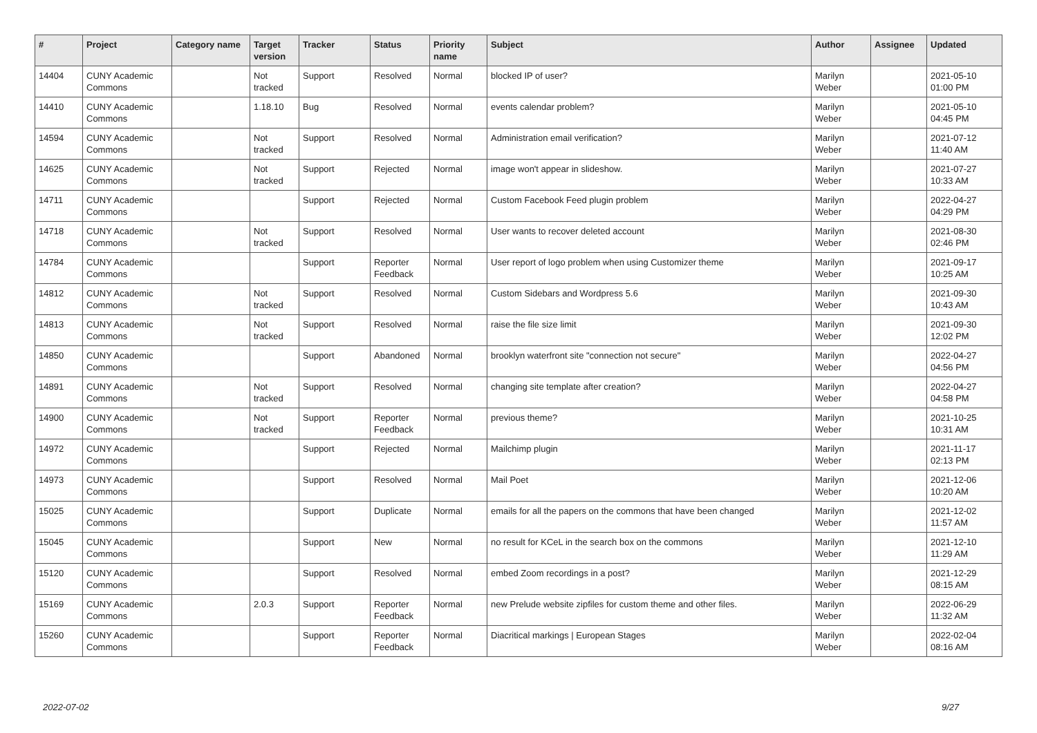| # | Project | Category name | Target version | Tracker | Status | Priority name | Subject | Author | Assignee | Updated |
| --- | --- | --- | --- | --- | --- | --- | --- | --- | --- | --- |
| 14404 | CUNY Academic Commons | | Not tracked | Support | Resolved | Normal | blocked IP of user? | Marilyn Weber | | 2021-05-10 01:00 PM |
| 14410 | CUNY Academic Commons | | 1.18.10 | Bug | Resolved | Normal | events calendar problem? | Marilyn Weber | | 2021-05-10 04:45 PM |
| 14594 | CUNY Academic Commons | | Not tracked | Support | Resolved | Normal | Administration email verification? | Marilyn Weber | | 2021-07-12 11:40 AM |
| 14625 | CUNY Academic Commons | | Not tracked | Support | Rejected | Normal | image won't appear in slideshow. | Marilyn Weber | | 2021-07-27 10:33 AM |
| 14711 | CUNY Academic Commons | | | Support | Rejected | Normal | Custom Facebook Feed plugin problem | Marilyn Weber | | 2022-04-27 04:29 PM |
| 14718 | CUNY Academic Commons | | Not tracked | Support | Resolved | Normal | User wants to recover deleted account | Marilyn Weber | | 2021-08-30 02:46 PM |
| 14784 | CUNY Academic Commons | | | Support | Reporter Feedback | Normal | User report of logo problem when using Customizer theme | Marilyn Weber | | 2021-09-17 10:25 AM |
| 14812 | CUNY Academic Commons | | Not tracked | Support | Resolved | Normal | Custom Sidebars and Wordpress 5.6 | Marilyn Weber | | 2021-09-30 10:43 AM |
| 14813 | CUNY Academic Commons | | Not tracked | Support | Resolved | Normal | raise the file size limit | Marilyn Weber | | 2021-09-30 12:02 PM |
| 14850 | CUNY Academic Commons | | | Support | Abandoned | Normal | brooklyn waterfront site "connection not secure" | Marilyn Weber | | 2022-04-27 04:56 PM |
| 14891 | CUNY Academic Commons | | Not tracked | Support | Resolved | Normal | changing site template after creation? | Marilyn Weber | | 2022-04-27 04:58 PM |
| 14900 | CUNY Academic Commons | | Not tracked | Support | Reporter Feedback | Normal | previous theme? | Marilyn Weber | | 2021-10-25 10:31 AM |
| 14972 | CUNY Academic Commons | | | Support | Rejected | Normal | Mailchimp plugin | Marilyn Weber | | 2021-11-17 02:13 PM |
| 14973 | CUNY Academic Commons | | | Support | Resolved | Normal | Mail Poet | Marilyn Weber | | 2021-12-06 10:20 AM |
| 15025 | CUNY Academic Commons | | | Support | Duplicate | Normal | emails for all the papers on the commons that have been changed | Marilyn Weber | | 2021-12-02 11:57 AM |
| 15045 | CUNY Academic Commons | | | Support | New | Normal | no result for KCeL in the search box on the commons | Marilyn Weber | | 2021-12-10 11:29 AM |
| 15120 | CUNY Academic Commons | | | Support | Resolved | Normal | embed Zoom recordings in a post? | Marilyn Weber | | 2021-12-29 08:15 AM |
| 15169 | CUNY Academic Commons | | 2.0.3 | Support | Reporter Feedback | Normal | new Prelude website zipfiles for custom theme and other files. | Marilyn Weber | | 2022-06-29 11:32 AM |
| 15260 | CUNY Academic Commons | | | Support | Reporter Feedback | Normal | Diacritical markings / European Stages | Marilyn Weber | | 2022-02-04 08:16 AM |
2022-07-02 9/27